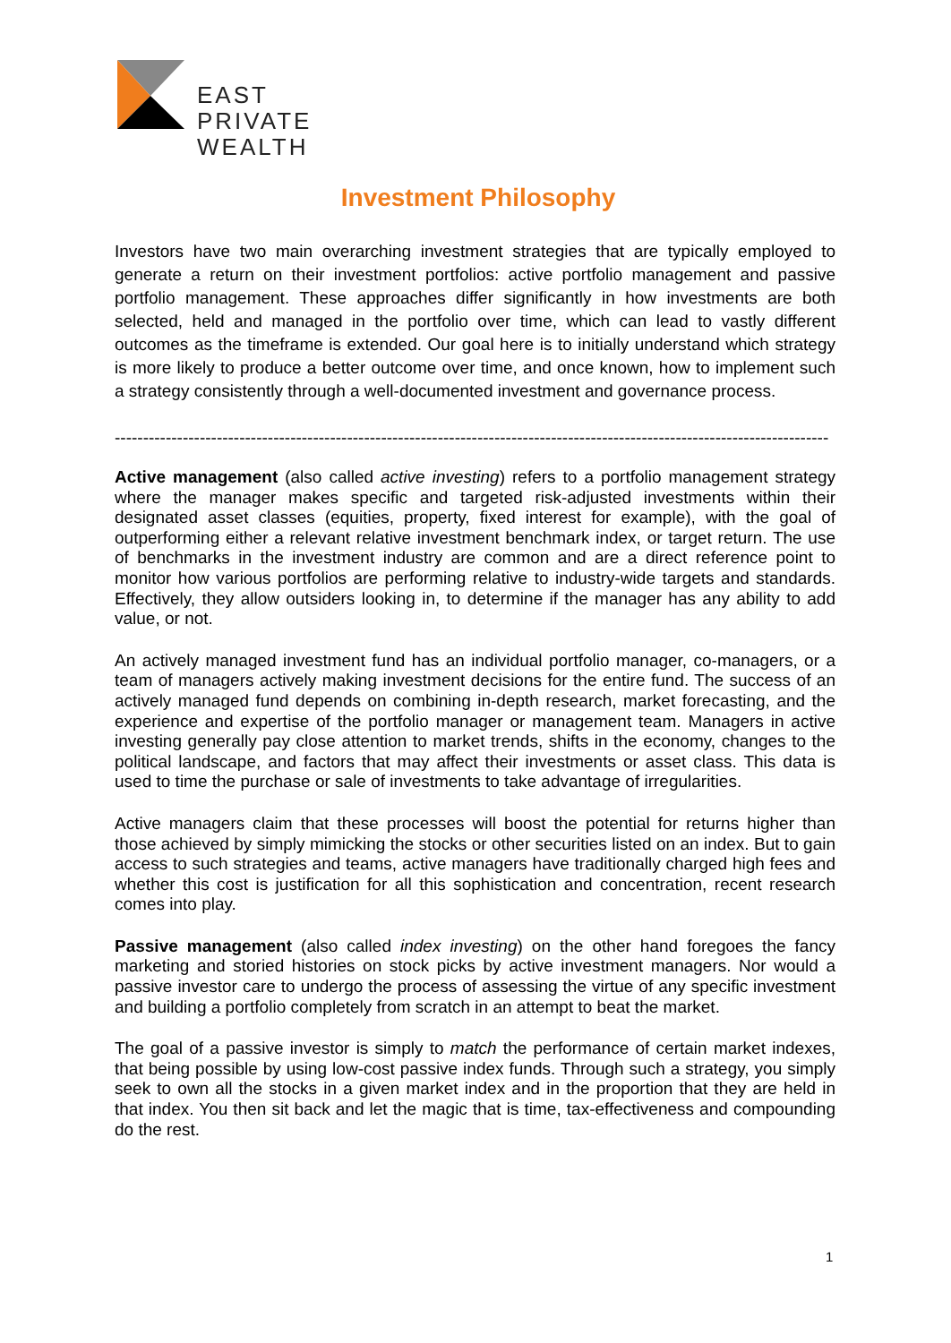EAST
PRIVATE
WEALTH
Investment Philosophy
Investors have two main overarching investment strategies that are typically employed to generate a return on their investment portfolios: active portfolio management and passive portfolio management. These approaches differ significantly in how investments are both selected, held and managed in the portfolio over time, which can lead to vastly different outcomes as the timeframe is extended. Our goal here is to initially understand which strategy is more likely to produce a better outcome over time, and once known, how to implement such a strategy consistently through a well-documented investment and governance process.
------------------------------------------------------------------------------------------------------------------------------
Active management (also called active investing) refers to a portfolio management strategy where the manager makes specific and targeted risk-adjusted investments within their designated asset classes (equities, property, fixed interest for example), with the goal of outperforming either a relevant relative investment benchmark index, or target return. The use of benchmarks in the investment industry are common and are a direct reference point to monitor how various portfolios are performing relative to industry-wide targets and standards. Effectively, they allow outsiders looking in, to determine if the manager has any ability to add value, or not.
An actively managed investment fund has an individual portfolio manager, co-managers, or a team of managers actively making investment decisions for the entire fund. The success of an actively managed fund depends on combining in-depth research, market forecasting, and the experience and expertise of the portfolio manager or management team. Managers in active investing generally pay close attention to market trends, shifts in the economy, changes to the political landscape, and factors that may affect their investments or asset class. This data is used to time the purchase or sale of investments to take advantage of irregularities.
Active managers claim that these processes will boost the potential for returns higher than those achieved by simply mimicking the stocks or other securities listed on an index. But to gain access to such strategies and teams, active managers have traditionally charged high fees and whether this cost is justification for all this sophistication and concentration, recent research comes into play.
Passive management (also called index investing) on the other hand foregoes the fancy marketing and storied histories on stock picks by active investment managers. Nor would a passive investor care to undergo the process of assessing the virtue of any specific investment and building a portfolio completely from scratch in an attempt to beat the market.
The goal of a passive investor is simply to match the performance of certain market indexes, that being possible by using low-cost passive index funds. Through such a strategy, you simply seek to own all the stocks in a given market index and in the proportion that they are held in that index. You then sit back and let the magic that is time, tax-effectiveness and compounding do the rest.
1